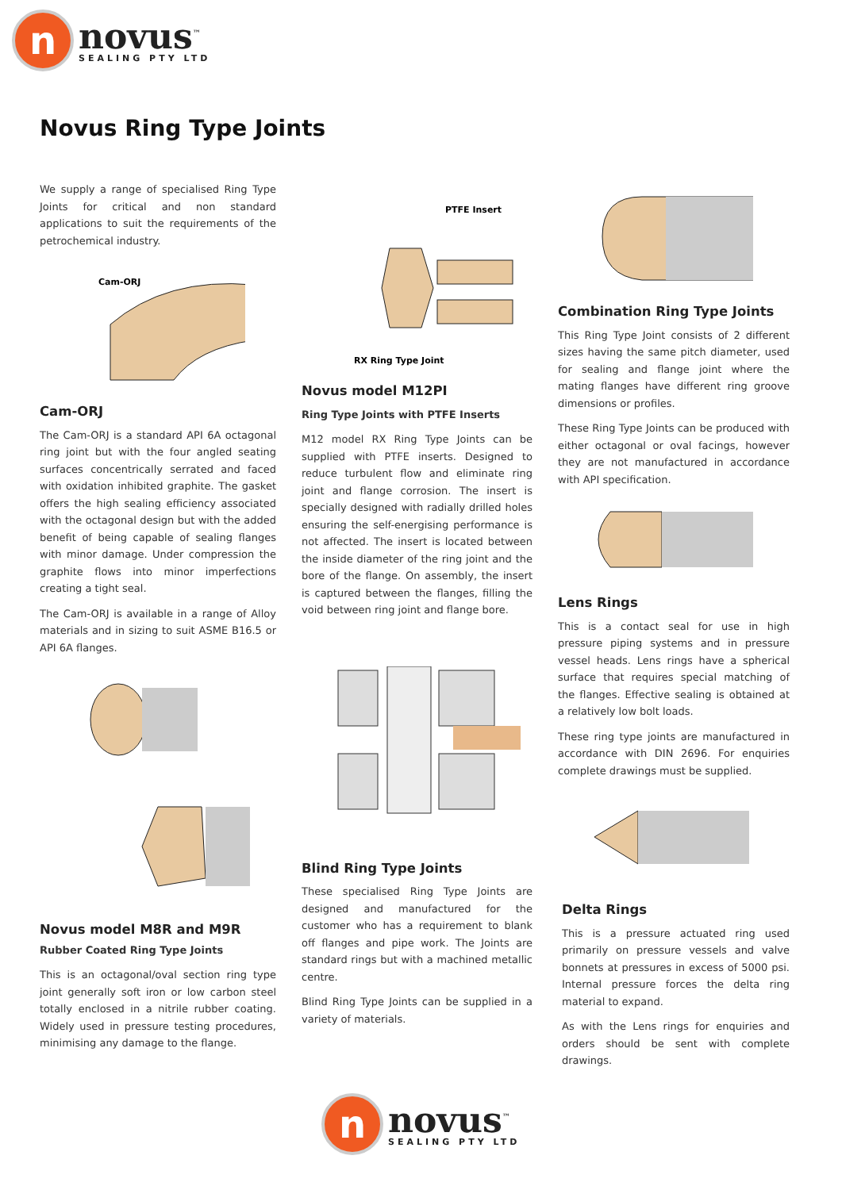n
novus<sup>™</sup>
SEALING PTY LTD
Novus Ring Type Joints
We supply a range of specialised Ring Type Joints for critical and non standard applications to suit the requirements of the petrochemical industry.
Cam-ORJ
Cam-ORJ
The Cam-ORJ is a standard API 6A octagonal ring joint but with the four angled seating surfaces concentrically serrated and faced with oxidation inhibited graphite. The gasket offers the high sealing efficiency associated with the octagonal design but with the added benefit of being capable of sealing flanges with minor damage. Under compression the graphite flows into minor imperfections creating a tight seal.
The Cam-ORJ is available in a range of Alloy materials and in sizing to suit ASME B16.5 or API 6A flanges.
Novus model M8R and M9R
Rubber Coated Ring Type Joints
This is an octagonal/oval section ring type joint generally soft iron or low carbon steel totally enclosed in a nitrile rubber coating. Widely used in pressure testing procedures, minimising any damage to the flange.
PTFE Insert
RX Ring Type Joint
Novus model M12PI
Ring Type Joints with PTFE Inserts
M12 model RX Ring Type Joints can be supplied with PTFE inserts. Designed to reduce turbulent flow and eliminate ring joint and flange corrosion. The insert is specially designed with radially drilled holes ensuring the self-energising performance is not affected. The insert is located between the inside diameter of the ring joint and the bore of the flange. On assembly, the insert is captured between the flanges, filling the void between ring joint and flange bore.
Blind Ring Type Joints
These specialised Ring Type Joints are designed and manufactured for the customer who has a requirement to blank off flanges and pipe work. The Joints are standard rings but with a machined metallic centre.
Blind Ring Type Joints can be supplied in a variety of materials.
Combination Ring Type Joints
This Ring Type Joint consists of 2 different sizes having the same pitch diameter, used for sealing and flange joint where the mating flanges have different ring groove dimensions or profiles.
These Ring Type Joints can be produced with either octagonal or oval facings, however they are not manufactured in accordance with API specification.
Lens Rings
This is a contact seal for use in high pressure piping systems and in pressure vessel heads. Lens rings have a spherical surface that requires special matching of the flanges. Effective sealing is obtained at a relatively low bolt loads.
These ring type joints are manufactured in accordance with DIN 2696. For enquiries complete drawings must be supplied.
Delta Rings
This is a pressure actuated ring used primarily on pressure vessels and valve bonnets at pressures in excess of 5000 psi. Internal pressure forces the delta ring material to expand.
As with the Lens rings for enquiries and orders should be sent with complete drawings.
n
novus<sup>™</sup>
SEALING PTY LTD